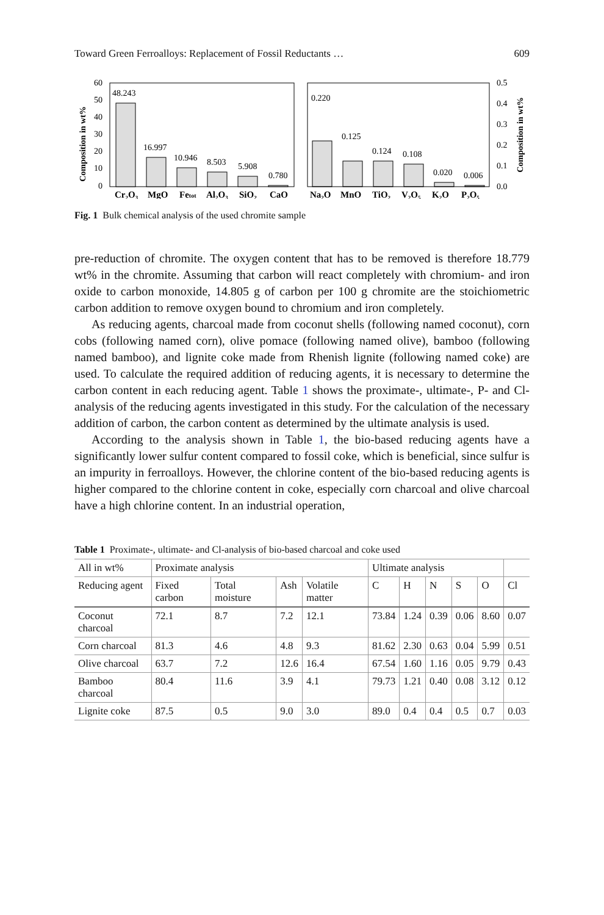Toward Green Ferroalloys: Replacement of Fossil Reductants … 609
Composition in wt%
60
50
40
30
20
10
0
48.243
16.997
10.946
8.503
5.908
0.780
0.220
0.125
0.124
0.108
0.020
0.006
0.5
0.4
0.3
0.2
0.1
0.0
Composition in wt%
Cr₂O₃
MgO
Fetot
Al₂O₃
SiO₂
CaO
Na₂O
MnO
TiO₂
V₂O₅
K₂O
P₂O₅
Fig. 1 Bulk chemical analysis of the used chromite sample
pre-reduction of chromite. The oxygen content that has to be removed is therefore 18.779 wt% in the chromite. Assuming that carbon will react completely with chromium- and iron oxide to carbon monoxide, 14.805 g of carbon per 100 g chromite are the stoichiometric carbon addition to remove oxygen bound to chromium and iron completely.
As reducing agents, charcoal made from coconut shells (following named coconut), corn cobs (following named corn), olive pomace (following named olive), bamboo (following named bamboo), and lignite coke made from Rhenish lignite (following named coke) are used. To calculate the required addition of reducing agents, it is necessary to determine the carbon content in each reducing agent. Table 1 shows the proximate-, ultimate-, P- and Cl-analysis of the reducing agents investigated in this study. For the calculation of the necessary addition of carbon, the carbon content as determined by the ultimate analysis is used.
According to the analysis shown in Table 1, the bio-based reducing agents have a significantly lower sulfur content compared to fossil coke, which is beneficial, since sulfur is an impurity in ferroalloys. However, the chlorine content of the bio-based reducing agents is higher compared to the chlorine content in coke, especially corn charcoal and olive charcoal have a high chlorine content. In an industrial operation,
Table 1 Proximate-, ultimate- and Cl-analysis of bio-based charcoal and coke used
| All in wt% | Proximate analysis | | | | Ultimate analysis | | | | | |
| --- | --- | --- | --- | --- | --- | --- | --- | --- | --- | --- |
| Reducing agent | Fixed carbon | Total moisture | Ash | Volatile matter | C | H | N | S | O | Cl |
| Coconut charcoal | 72.1 | 8.7 | 7.2 | 12.1 | 73.84 | 1.24 | 0.39 | 0.06 | 8.60 | 0.07 |
| Corn charcoal | 81.3 | 4.6 | 4.8 | 9.3 | 81.62 | 2.30 | 0.63 | 0.04 | 5.99 | 0.51 |
| Olive charcoal | 63.7 | 7.2 | 12.6 | 16.4 | 67.54 | 1.60 | 1.16 | 0.05 | 9.79 | 0.43 |
| Bamboo charcoal | 80.4 | 11.6 | 3.9 | 4.1 | 79.73 | 1.21 | 0.40 | 0.08 | 3.12 | 0.12 |
| Lignite coke | 87.5 | 0.5 | 9.0 | 3.0 | 89.0 | 0.4 | 0.4 | 0.5 | 0.7 | 0.03 |